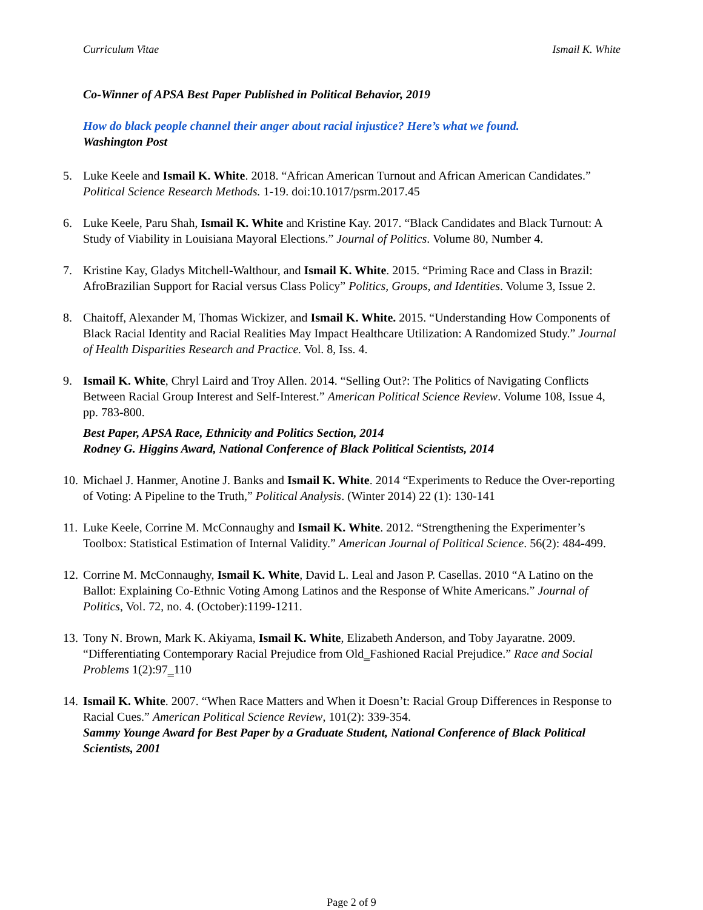Curriculum Vitae Ismail K. White
Co-Winner of APSA Best Paper Published in Political Behavior, 2019
How do black people channel their anger about racial injustice? Here’s what we found.
Washington Post
5. Luke Keele and Ismail K. White. 2018. “African American Turnout and African American Candidates.” Political Science Research Methods. 1-19. doi:10.1017/psrm.2017.45
6. Luke Keele, Paru Shah, Ismail K. White and Kristine Kay. 2017. “Black Candidates and Black Turnout: A Study of Viability in Louisiana Mayoral Elections.” Journal of Politics. Volume 80, Number 4.
7. Kristine Kay, Gladys Mitchell-Walthour, and Ismail K. White. 2015. “Priming Race and Class in Brazil: AfroBrazilian Support for Racial versus Class Policy” Politics, Groups, and Identities. Volume 3, Issue 2.
8. Chaitoff, Alexander M, Thomas Wickizer, and Ismail K. White. 2015. “Understanding How Components of Black Racial Identity and Racial Realities May Impact Healthcare Utilization: A Randomized Study.” Journal of Health Disparities Research and Practice. Vol. 8, Iss. 4.
9. Ismail K. White, Chryl Laird and Troy Allen. 2014. “Selling Out?: The Politics of Navigating Conflicts Between Racial Group Interest and Self-Interest.” American Political Science Review. Volume 108, Issue 4, pp. 783-800.
Best Paper, APSA Race, Ethnicity and Politics Section, 2014
Rodney G. Higgins Award, National Conference of Black Political Scientists, 2014
10.
Michael J. Hanmer, Anotine J. Banks and Ismail K. White. 2014 “Experiments to Reduce the Over-reporting of Voting: A Pipeline to the Truth,” Political Analysis. (Winter 2014) 22 (1): 130-141
11.
Luke Keele, Corrine M. McConnaughy and Ismail K. White. 2012. “Strengthening the Experimenter’s Toolbox: Statistical Estimation of Internal Validity.” American Journal of Political Science. 56(2): 484-499.
12.
Corrine M. McConnaughy, Ismail K. White, David L. Leal and Jason P. Casellas. 2010 “A Latino on the Ballot: Explaining Co-Ethnic Voting Among Latinos and the Response of White Americans.” Journal of Politics, Vol. 72, no. 4. (October):1199-1211.
13.
Tony N. Brown, Mark K. Akiyama, Ismail K. White, Elizabeth Anderson, and Toby Jayaratne. 2009. “Differentiating Contemporary Racial Prejudice from Old‗Fashioned Racial Prejudice.” Race and Social Problems 1(2):97‗110
14.
Ismail K. White. 2007. “When Race Matters and When it Doesn’t: Racial Group Differences in Response to Racial Cues.” American Political Science Review, 101(2): 339-354.
Sammy Younge Award for Best Paper by a Graduate Student, National Conference of Black Political Scientists, 2001
Page 2 of 9